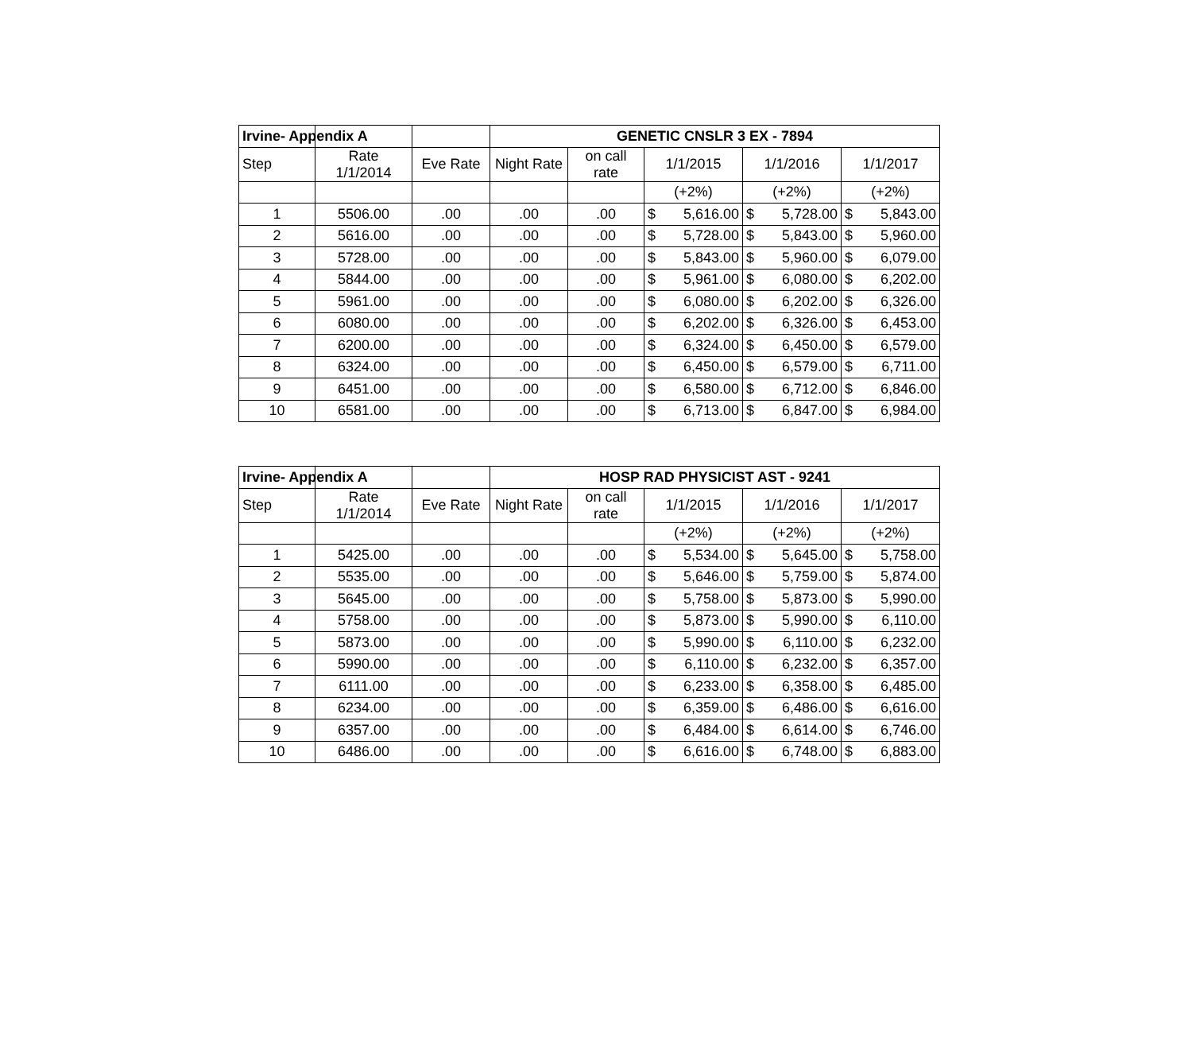| Irvine- Appendix A | | | GENETIC CNSLR 3 EX - 7894 | | | | |
| --- | --- | --- | --- | --- | --- | --- | --- |
| Step | Rate 1/1/2014 | Eve Rate | Night Rate | on call rate | 1/1/2015 | 1/1/2016 | 1/1/2017 |
| | | | | | (+2%) | (+2%) | (+2%) |
| 1 | 5506.00 | .00 | .00 | .00 | $ 5,616.00 | $ 5,728.00 | $ 5,843.00 |
| 2 | 5616.00 | .00 | .00 | .00 | $ 5,728.00 | $ 5,843.00 | $ 5,960.00 |
| 3 | 5728.00 | .00 | .00 | .00 | $ 5,843.00 | $ 5,960.00 | $ 6,079.00 |
| 4 | 5844.00 | .00 | .00 | .00 | $ 5,961.00 | $ 6,080.00 | $ 6,202.00 |
| 5 | 5961.00 | .00 | .00 | .00 | $ 6,080.00 | $ 6,202.00 | $ 6,326.00 |
| 6 | 6080.00 | .00 | .00 | .00 | $ 6,202.00 | $ 6,326.00 | $ 6,453.00 |
| 7 | 6200.00 | .00 | .00 | .00 | $ 6,324.00 | $ 6,450.00 | $ 6,579.00 |
| 8 | 6324.00 | .00 | .00 | .00 | $ 6,450.00 | $ 6,579.00 | $ 6,711.00 |
| 9 | 6451.00 | .00 | .00 | .00 | $ 6,580.00 | $ 6,712.00 | $ 6,846.00 |
| 10 | 6581.00 | .00 | .00 | .00 | $ 6,713.00 | $ 6,847.00 | $ 6,984.00 |
| Irvine- Appendix A | | | HOSP RAD PHYSICIST AST - 9241 | | | | |
| --- | --- | --- | --- | --- | --- | --- | --- |
| Step | Rate 1/1/2014 | Eve Rate | Night Rate | on call rate | 1/1/2015 | 1/1/2016 | 1/1/2017 |
| | | | | | (+2%) | (+2%) | (+2%) |
| 1 | 5425.00 | .00 | .00 | .00 | $ 5,534.00 | $ 5,645.00 | $ 5,758.00 |
| 2 | 5535.00 | .00 | .00 | .00 | $ 5,646.00 | $ 5,759.00 | $ 5,874.00 |
| 3 | 5645.00 | .00 | .00 | .00 | $ 5,758.00 | $ 5,873.00 | $ 5,990.00 |
| 4 | 5758.00 | .00 | .00 | .00 | $ 5,873.00 | $ 5,990.00 | $ 6,110.00 |
| 5 | 5873.00 | .00 | .00 | .00 | $ 5,990.00 | $ 6,110.00 | $ 6,232.00 |
| 6 | 5990.00 | .00 | .00 | .00 | $ 6,110.00 | $ 6,232.00 | $ 6,357.00 |
| 7 | 6111.00 | .00 | .00 | .00 | $ 6,233.00 | $ 6,358.00 | $ 6,485.00 |
| 8 | 6234.00 | .00 | .00 | .00 | $ 6,359.00 | $ 6,486.00 | $ 6,616.00 |
| 9 | 6357.00 | .00 | .00 | .00 | $ 6,484.00 | $ 6,614.00 | $ 6,746.00 |
| 10 | 6486.00 | .00 | .00 | .00 | $ 6,616.00 | $ 6,748.00 | $ 6,883.00 |